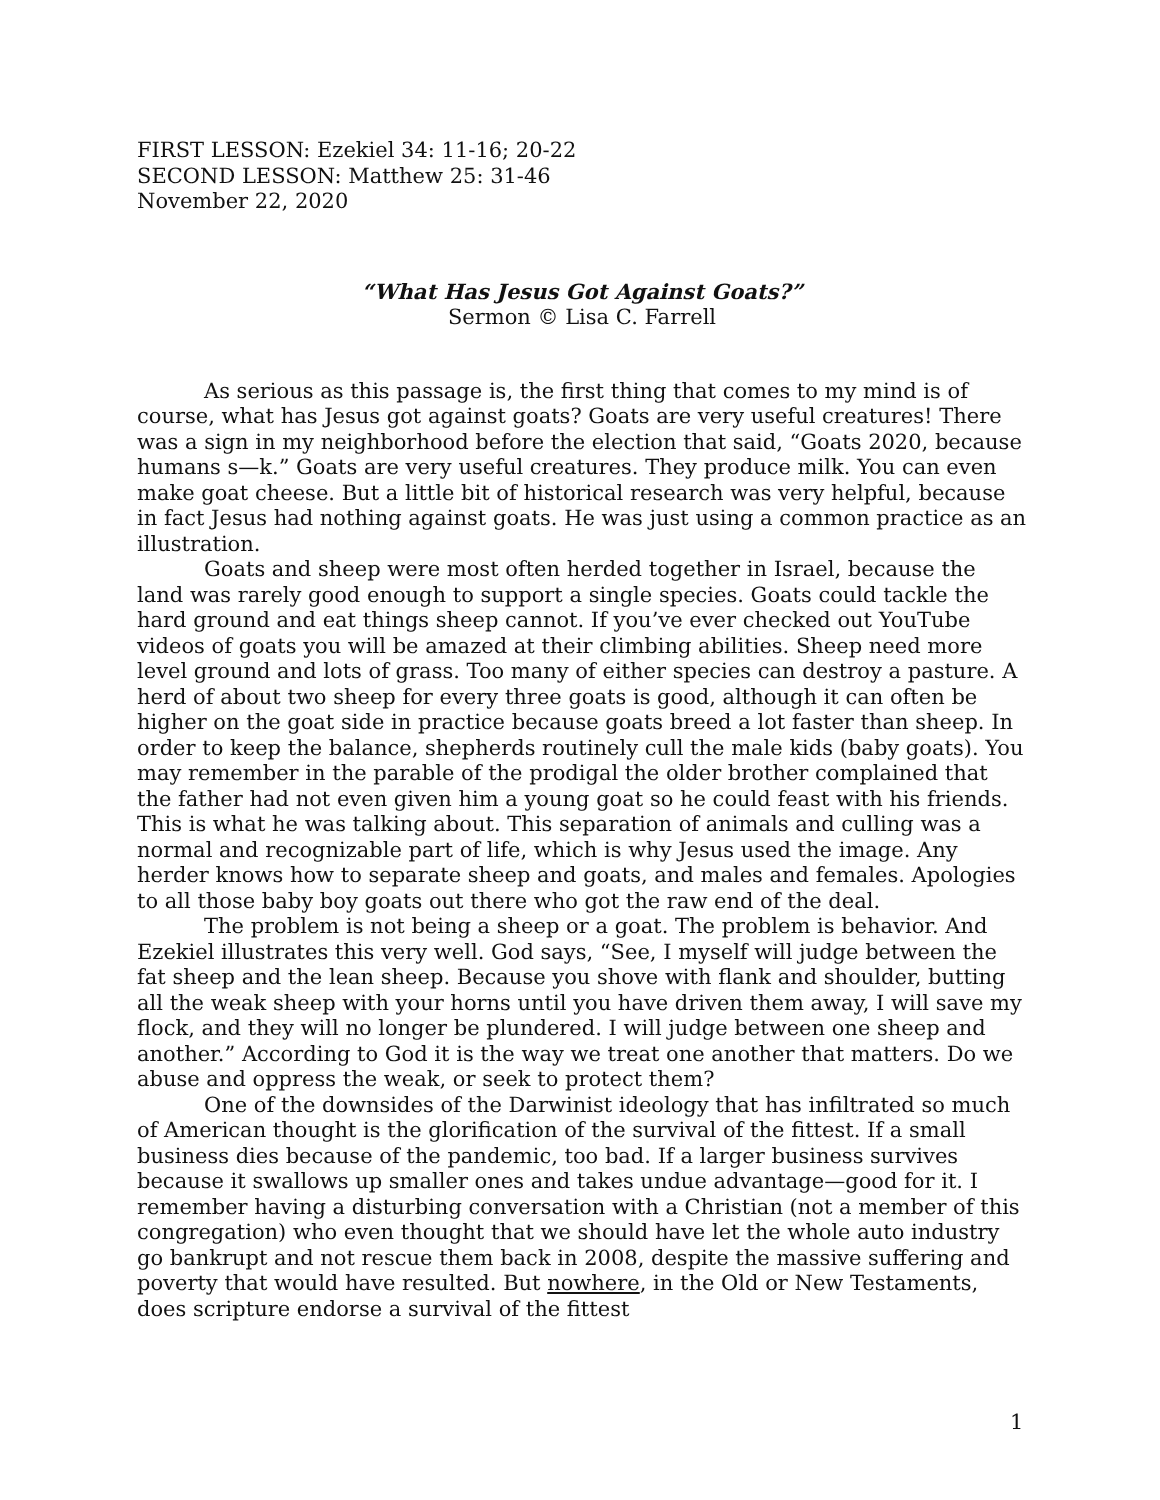FIRST LESSON: Ezekiel 34: 11-16; 20-22
SECOND LESSON: Matthew 25: 31-46
November 22, 2020
“What Has Jesus Got Against Goats?”
Sermon © Lisa C. Farrell
As serious as this passage is, the first thing that comes to my mind is of course, what has Jesus got against goats? Goats are very useful creatures! There was a sign in my neighborhood before the election that said, “Goats 2020, because humans s—k.” Goats are very useful creatures. They produce milk. You can even make goat cheese. But a little bit of historical research was very helpful, because in fact Jesus had nothing against goats. He was just using a common practice as an illustration.
Goats and sheep were most often herded together in Israel, because the land was rarely good enough to support a single species. Goats could tackle the hard ground and eat things sheep cannot. If you’ve ever checked out YouTube videos of goats you will be amazed at their climbing abilities. Sheep need more level ground and lots of grass. Too many of either species can destroy a pasture. A herd of about two sheep for every three goats is good, although it can often be higher on the goat side in practice because goats breed a lot faster than sheep. In order to keep the balance, shepherds routinely cull the male kids (baby goats). You may remember in the parable of the prodigal the older brother complained that the father had not even given him a young goat so he could feast with his friends. This is what he was talking about. This separation of animals and culling was a normal and recognizable part of life, which is why Jesus used the image. Any herder knows how to separate sheep and goats, and males and females. Apologies to all those baby boy goats out there who got the raw end of the deal.
The problem is not being a sheep or a goat. The problem is behavior. And Ezekiel illustrates this very well. God says, “See, I myself will judge between the fat sheep and the lean sheep. Because you shove with flank and shoulder, butting all the weak sheep with your horns until you have driven them away, I will save my flock, and they will no longer be plundered. I will judge between one sheep and another.” According to God it is the way we treat one another that matters. Do we abuse and oppress the weak, or seek to protect them?
One of the downsides of the Darwinist ideology that has infiltrated so much of American thought is the glorification of the survival of the fittest. If a small business dies because of the pandemic, too bad. If a larger business survives because it swallows up smaller ones and takes undue advantage—good for it. I remember having a disturbing conversation with a Christian (not a member of this congregation) who even thought that we should have let the whole auto industry go bankrupt and not rescue them back in 2008, despite the massive suffering and poverty that would have resulted. But nowhere, in the Old or New Testaments, does scripture endorse a survival of the fittest
1